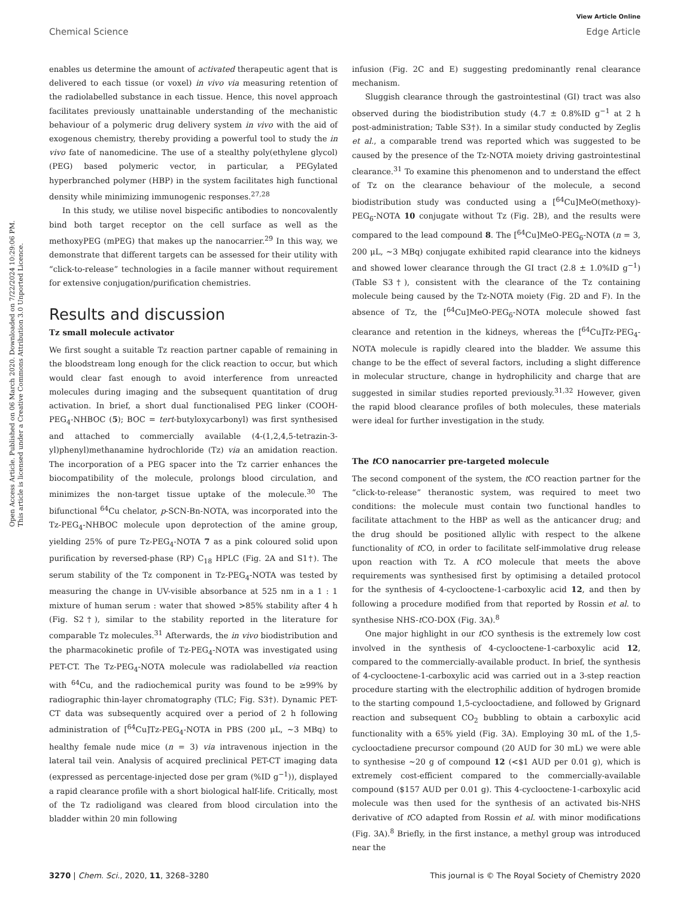View Article Online
Chemical Science Edge Article
Open Access Article. Published on 06 March 2020. Downloaded on 7/22/2024 10:29:06 PM.
This article is licensed under a Creative Commons Attribution 3.0 Unported Licence.
enables us determine the amount of activated therapeutic agent that is delivered to each tissue (or voxel) in vivo via measuring retention of the radiolabelled substance in each tissue. Hence, this novel approach facilitates previously unattainable understanding of the mechanistic behaviour of a polymeric drug delivery system in vivo with the aid of exogenous chemistry, thereby providing a powerful tool to study the in vivo fate of nanomedicine. The use of a stealthy poly(ethylene glycol) (PEG) based polymeric vector, in particular, a PEGylated hyperbranched polymer (HBP) in the system facilitates high functional density while minimizing immunogenic responses.<sup>27,28</sup>
In this study, we utilise novel bispecific antibodies to noncovalently bind both target receptor on the cell surface as well as the methoxyPEG (mPEG) that makes up the nanocarrier.<sup>29</sup> In this way, we demonstrate that different targets can be assessed for their utility with “click-to-release” technologies in a facile manner without requirement for extensive conjugation/purification chemistries.
Results and discussion
Tz small molecule activator
We first sought a suitable Tz reaction partner capable of remaining in the bloodstream long enough for the click reaction to occur, but which would clear fast enough to avoid interference from unreacted molecules during imaging and the subsequent quantitation of drug activation. In brief, a short dual functionalised PEG linker (COOH-PEG<sub>4</sub>-NHBOC (5); BOC = tert-butyloxycarbonyl) was first synthesised and attached to commercially available (4-(1,2,4,5-tetrazin-3-yl)phenyl)methanamine hydrochloride (Tz) via an amidation reaction. The incorporation of a PEG spacer into the Tz carrier enhances the biocompatibility of the molecule, prolongs blood circulation, and minimizes the non-target tissue uptake of the molecule.<sup>30</sup> The bifunctional <sup>64</sup>Cu chelator, p-SCN-Bn-NOTA, was incorporated into the Tz-PEG<sub>4</sub>-NHBOC molecule upon deprotection of the amine group, yielding 25% of pure Tz-PEG<sub>4</sub>-NOTA 7 as a pink coloured solid upon purification by reversed-phase (RP) C<sub>18</sub> HPLC (Fig. 2A and S1†). The serum stability of the Tz component in Tz-PEG<sub>4</sub>-NOTA was tested by measuring the change in UV-visible absorbance at 525 nm in a 1 : 1 mixture of human serum : water that showed >85% stability after 4 h (Fig. S2†), similar to the stability reported in the literature for comparable Tz molecules.<sup>31</sup> Afterwards, the in vivo biodistribution and the pharmacokinetic profile of Tz-PEG<sub>4</sub>-NOTA was investigated using PET-CT. The Tz-PEG<sub>4</sub>-NOTA molecule was radiolabelled via reaction with <sup>64</sup>Cu, and the radiochemical purity was found to be ≥99% by radiographic thin-layer chromatography (TLC; Fig. S3†). Dynamic PET-CT data was subsequently acquired over a period of 2 h following administration of [<sup>64</sup>Cu]Tz-PEG<sub>4</sub>-NOTA in PBS (200 μL, ∼3 MBq) to healthy female nude mice (n = 3) via intravenous injection in the lateral tail vein. Analysis of acquired preclinical PET-CT imaging data (expressed as percentage-injected dose per gram (%ID g<sup>−1</sup>)), displayed a rapid clearance profile with a short biological half-life. Critically, most of the Tz radioligand was cleared from blood circulation into the bladder within 20 min following
infusion (Fig. 2C and E) suggesting predominantly renal clearance mechanism.
Sluggish clearance through the gastrointestinal (GI) tract was also observed during the biodistribution study (4.7 ± 0.8%ID g<sup>−1</sup> at 2 h post-administration; Table S3†). In a similar study conducted by Zeglis et al., a comparable trend was reported which was suggested to be caused by the presence of the Tz-NOTA moiety driving gastrointestinal clearance.<sup>31</sup> To examine this phenomenon and to understand the effect of Tz on the clearance behaviour of the molecule, a second biodistribution study was conducted using a [<sup>64</sup>Cu]MeO(methoxy)-PEG<sub>6</sub>-NOTA 10 conjugate without Tz (Fig. 2B), and the results were compared to the lead compound 8. The [<sup>64</sup>Cu]MeO-PEG<sub>6</sub>-NOTA (n = 3, 200 μL, ∼3 MBq) conjugate exhibited rapid clearance into the kidneys and showed lower clearance through the GI tract (2.8 ± 1.0%ID g<sup>−1</sup>) (Table S3†), consistent with the clearance of the Tz containing molecule being caused by the Tz-NOTA moiety (Fig. 2D and F). In the absence of Tz, the [<sup>64</sup>Cu]MeO-PEG<sub>6</sub>-NOTA molecule showed fast clearance and retention in the kidneys, whereas the [<sup>64</sup>Cu]Tz-PEG<sub>4</sub>-NOTA molecule is rapidly cleared into the bladder. We assume this change to be the effect of several factors, including a slight difference in molecular structure, change in hydrophilicity and charge that are suggested in similar studies reported previously.<sup>31,32</sup> However, given the rapid blood clearance profiles of both molecules, these materials were ideal for further investigation in the study.
The t CO nanocarrier pre-targeted molecule
The second component of the system, the t CO reaction partner for the “click-to-release” theranostic system, was required to meet two conditions: the molecule must contain two functional handles to facilitate attachment to the HBP as well as the anticancer drug; and the drug should be positioned allylic with respect to the alkene functionality of t CO, in order to facilitate self-immolative drug release upon reaction with Tz. A t CO molecule that meets the above requirements was synthesised first by optimising a detailed protocol for the synthesis of 4-cyclooctene-1-carboxylic acid 12, and then by following a procedure modified from that reported by Rossin et al. to synthesise NHS-t CO-DOX (Fig. 3A).<sup>8</sup>
One major highlight in our t CO synthesis is the extremely low cost involved in the synthesis of 4-cyclooctene-1-carboxylic acid 12, compared to the commercially-available product. In brief, the synthesis of 4-cyclooctene-1-carboxylic acid was carried out in a 3-step reaction procedure starting with the electrophilic addition of hydrogen bromide to the starting compound 1,5-cyclooctadiene, and followed by Grignard reaction and subsequent CO<sub>2</sub> bubbling to obtain a carboxylic acid functionality with a 65% yield (Fig. 3A). Employing 30 mL of the 1,5-cyclooctadiene precursor compound (20 AUD for 30 mL) we were able to synthesise ∼20 g of compound 12 (<$1 AUD per 0.01 g), which is extremely cost-efficient compared to the commercially-available compound ($157 AUD per 0.01 g). This 4-cyclooctene-1-carboxylic acid molecule was then used for the synthesis of an activated bis-NHS derivative of t CO adapted from Rossin et al. with minor modifications (Fig. 3A).<sup>8</sup> Briefly, in the first instance, a methyl group was introduced near the
3270 | Chem. Sci., 2020, 11, 3268–3280 This journal is © The Royal Society of Chemistry 2020